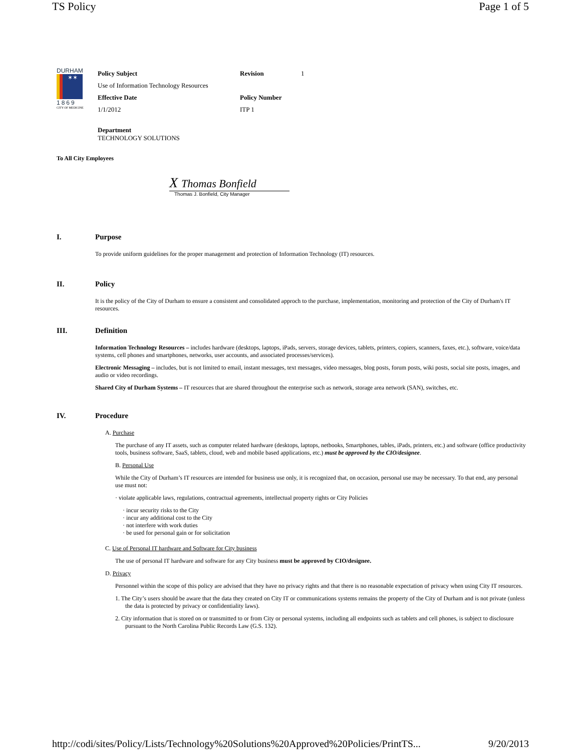TS Policy Page 1 of 5
DURHAM
✶✶
1869
CITY OF MEDICINE
| Policy Subject | Revision | 1 |
| Use of Information Technology Resources | | |
| Effective Date | Policy Number | |
| 1/1/2012 | ITP 1 | |
| Department TECHNOLOGY SOLUTIONS | | |
To All City Employees
X Thomas Bonfield
Thomas J. Bonfield, City Manager
I. Purpose
To provide uniform guidelines for the proper management and protection of Information Technology (IT) resources.
II. Policy
It is the policy of the City of Durham to ensure a consistent and consolidated approch to the purchase, implementation, monitoring and protection of the City of Durham's IT resources.
III. Definition
Information Technology Resources – includes hardware (desktops, laptops, iPads, servers, storage devices, tablets, printers, copiers, scanners, faxes, etc.), software, voice/data systems, cell phones and smartphones, networks, user accounts, and associated processes/services).
Electronic Messaging – includes, but is not limited to email, instant messages, text messages, video messages, blog posts, forum posts, wiki posts, social site posts, images, and audio or video recordings.
Shared City of Durham Systems – IT resources that are shared throughout the enterprise such as network, storage area network (SAN), switches, etc.
IV. Procedure
A. Purchase
The purchase of any IT assets, such as computer related hardware (desktops, laptops, netbooks, Smartphones, tables, iPads, printers, etc.) and software (office productivity tools, business software, SaaS, tablets, cloud, web and mobile based applications, etc.) must be approved by the CIO/designee.
B. Personal Use
While the City of Durham’s IT resources are intended for business use only, it is recognized that, on occasion, personal use may be necessary. To that end, any personal use must not:
· violate applicable laws, regulations, contractual agreements, intellectual property rights or City Policies
· incur security risks to the City
· incur any additional cost to the City
· not interfere with work duties
· be used for personal gain or for solicitation
C. Use of Personal IT hardware and Software for City business
The use of personal IT hardware and software for any City business must be approved by CIO/designee.
D. Privacy
Personnel within the scope of this policy are advised that they have no privacy rights and that there is no reasonable expectation of privacy when using City IT resources.
1. The City’s users should be aware that the data they created on City IT or communications systems remains the property of the City of Durham and is not private (unless the data is protected by privacy or confidentiality laws).
2. City information that is stored on or transmitted to or from City or personal systems, including all endpoints such as tablets and cell phones, is subject to disclosure pursuant to the North Carolina Public Records Law (G.S. 132).
http://codi/sites/Policy/Lists/Technology%20Solutions%20Approved%20Policies/PrintTS... 9/20/2013